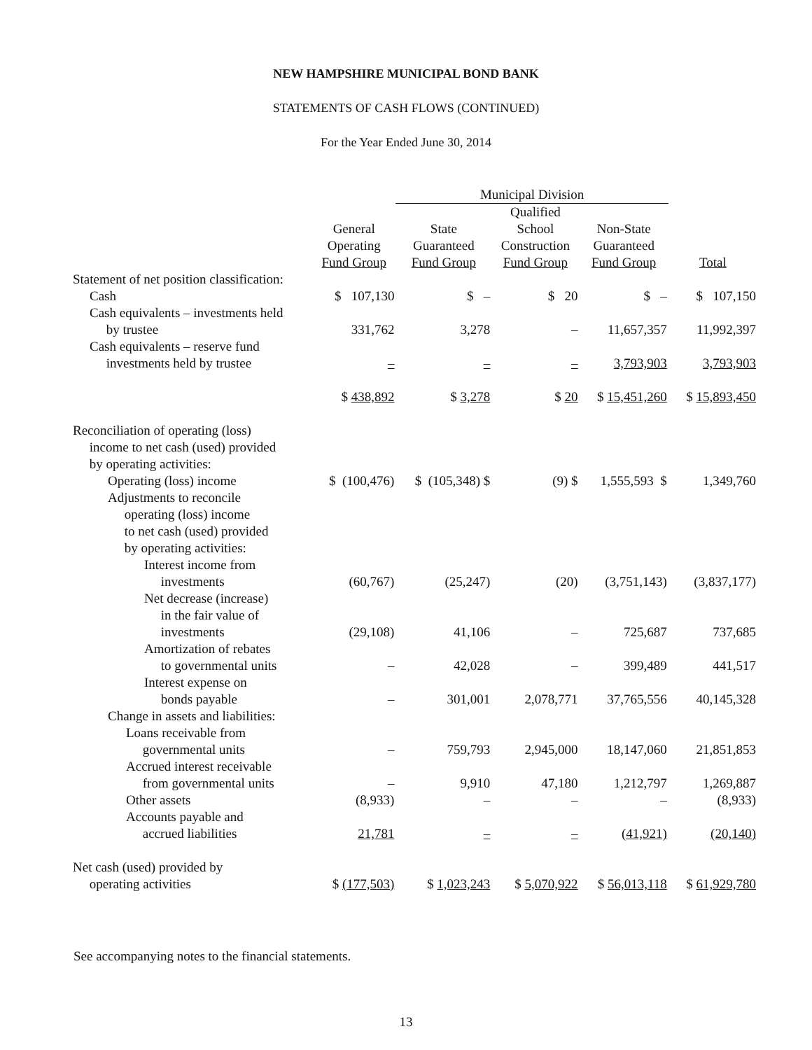NEW HAMPSHIRE MUNICIPAL BOND BANK
STATEMENTS OF CASH FLOWS (CONTINUED)
For the Year Ended June 30, 2014
| | | Municipal Division | | | |
| --- | --- | --- | --- | --- | --- |
| | General Operating Fund Group | State Guaranteed Fund Group | Qualified School Construction Fund Group | Non-State Guaranteed Fund Group | Total |
| Statement of net position classification: | | | | | |
| Cash | $ 107,130 | $ – | $ 20 | $ – | $ 107,150 |
| Cash equivalents – investments held by trustee | 331,762 | 3,278 | – | 11,657,357 | 11,992,397 |
| Cash equivalents – reserve fund investments held by trustee | – | – | – | 3,793,903 | 3,793,903 |
| | $ 438,892 | $ 3,278 | $ 20 | $ 15,451,260 | $ 15,893,450 |
| Reconciliation of operating (loss) income to net cash (used) provided by operating activities: | | | | | |
| Operating (loss) income | $ (100,476) | $ (105,348) $ | (9) $ | 1,555,593 $ | 1,349,760 |
| Adjustments to reconcile operating (loss) income to net cash (used) provided by operating activities: | | | | | |
| Interest income from investments | (60,767) | (25,247) | (20) | (3,751,143) | (3,837,177) |
| Net decrease (increase) in the fair value of investments | (29,108) | 41,106 | – | 725,687 | 737,685 |
| Amortization of rebates to governmental units | – | 42,028 | – | 399,489 | 441,517 |
| Interest expense on bonds payable | – | 301,001 | 2,078,771 | 37,765,556 | 40,145,328 |
| Change in assets and liabilities: | | | | | |
| Loans receivable from governmental units | – | 759,793 | 2,945,000 | 18,147,060 | 21,851,853 |
| Accrued interest receivable from governmental units | – | 9,910 | 47,180 | 1,212,797 | 1,269,887 |
| Other assets | (8,933) | – | – | – | (8,933) |
| Accounts payable and accrued liabilities | 21,781 | – | – | (41,921) | (20,140) |
| Net cash (used) provided by operating activities | $ (177,503) | $ 1,023,243 | $ 5,070,922 | $ 56,013,118 | $ 61,929,780 |
See accompanying notes to the financial statements.
13